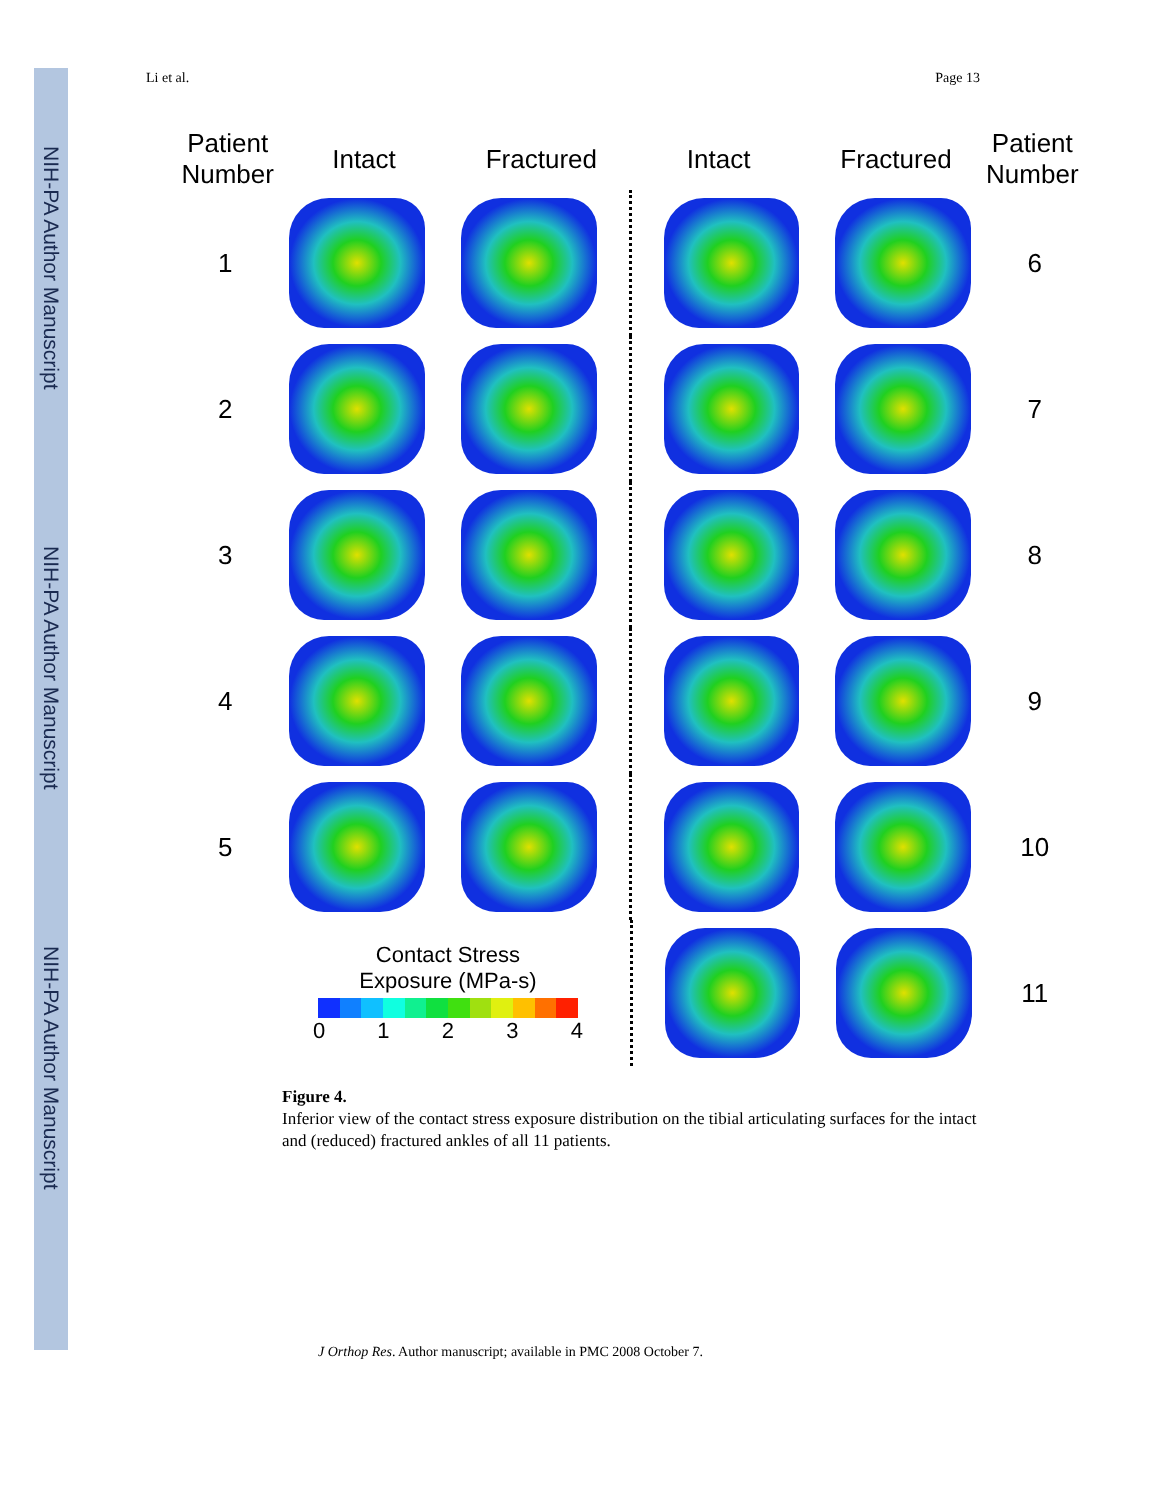NIH-PA Author Manuscript
NIH-PA Author Manuscript
NIH-PA Author Manuscript
Li et al. Page 13
Patient Number Intact Fractured Intact Fractured Patient Number
1 6
2 7
3 8
4 9
5 10
Contact Stress
Exposure (MPa-s)
0 1 2 3 4
11
Figure 4.
Inferior view of the contact stress exposure distribution on the tibial articulating surfaces for the intact and (reduced) fractured ankles of all 11 patients.
J Orthop Res. Author manuscript; available in PMC 2008 October 7.